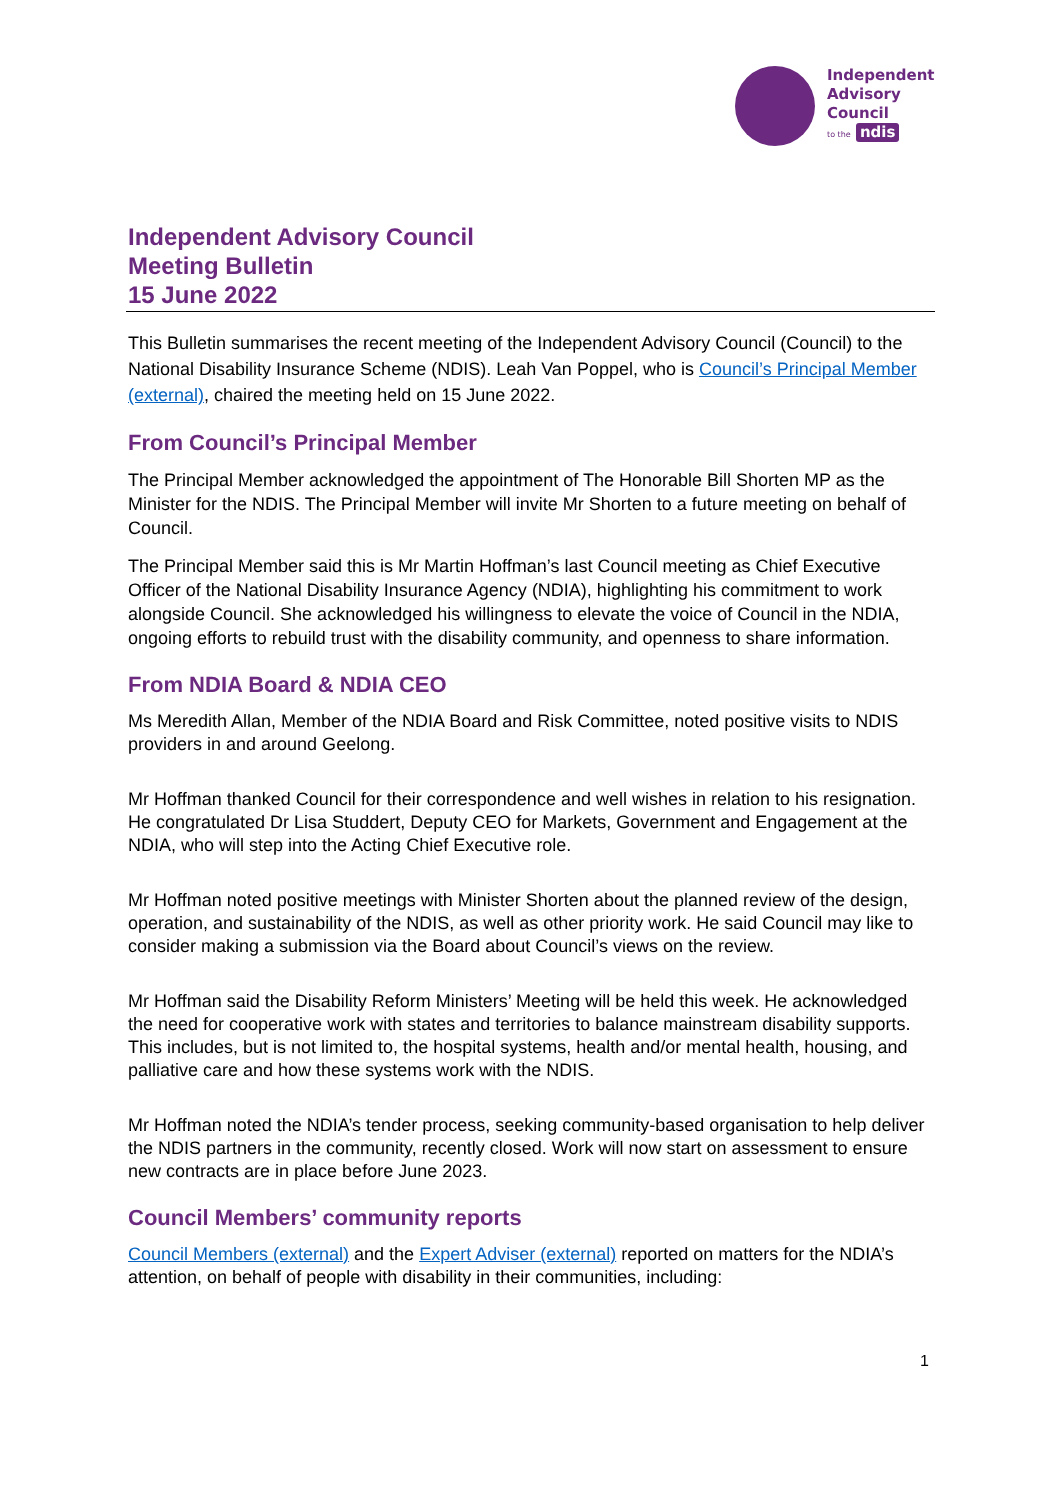Independent
Advisory
Council
to the ndis
Independent Advisory Council
Meeting Bulletin
15 June 2022
This Bulletin summarises the recent meeting of the Independent Advisory Council (Council) to the National Disability Insurance Scheme (NDIS). Leah Van Poppel, who is Council’s Principal Member (external), chaired the meeting held on 15 June 2022.
From Council’s Principal Member
The Principal Member acknowledged the appointment of The Honorable Bill Shorten MP as the Minister for the NDIS. The Principal Member will invite Mr Shorten to a future meeting on behalf of Council.
The Principal Member said this is Mr Martin Hoffman’s last Council meeting as Chief Executive Officer of the National Disability Insurance Agency (NDIA), highlighting his commitment to work alongside Council. She acknowledged his willingness to elevate the voice of Council in the NDIA, ongoing efforts to rebuild trust with the disability community, and openness to share information.
From NDIA Board & NDIA CEO
Ms Meredith Allan, Member of the NDIA Board and Risk Committee, noted positive visits to NDIS providers in and around Geelong.
Mr Hoffman thanked Council for their correspondence and well wishes in relation to his resignation. He congratulated Dr Lisa Studdert, Deputy CEO for Markets, Government and Engagement at the NDIA, who will step into the Acting Chief Executive role.
Mr Hoffman noted positive meetings with Minister Shorten about the planned review of the design, operation, and sustainability of the NDIS, as well as other priority work. He said Council may like to consider making a submission via the Board about Council’s views on the review.
Mr Hoffman said the Disability Reform Ministers’ Meeting will be held this week. He acknowledged the need for cooperative work with states and territories to balance mainstream disability supports. This includes, but is not limited to, the hospital systems, health and/or mental health, housing, and palliative care and how these systems work with the NDIS.
Mr Hoffman noted the NDIA’s tender process, seeking community-based organisation to help deliver the NDIS partners in the community, recently closed. Work will now start on assessment to ensure new contracts are in place before June 2023.
Council Members’ community reports
Council Members (external) and the Expert Adviser (external) reported on matters for the NDIA’s attention, on behalf of people with disability in their communities, including:
1